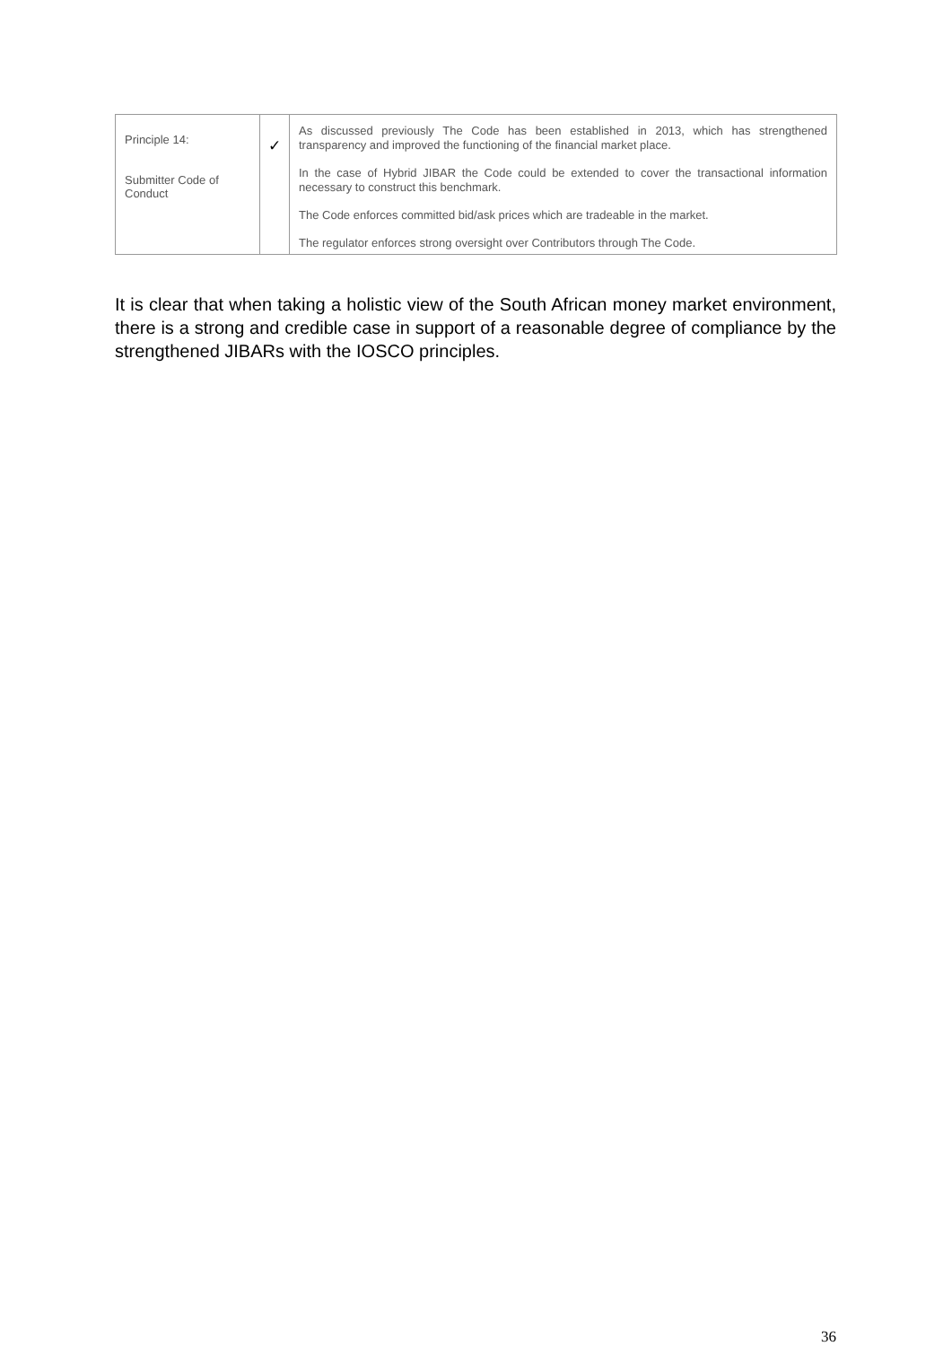| Principle 14: Submitter Code of Conduct | ✓ | As discussed previously The Code has been established in 2013, which has strengthened transparency and improved the functioning of the financial market place. In the case of Hybrid JIBAR the Code could be extended to cover the transactional information necessary to construct this benchmark. The Code enforces committed bid/ask prices which are tradeable in the market. The regulator enforces strong oversight over Contributors through The Code. |
It is clear that when taking a holistic view of the South African money market environment, there is a strong and credible case in support of a reasonable degree of compliance by the strengthened JIBARs with the IOSCO principles.
36